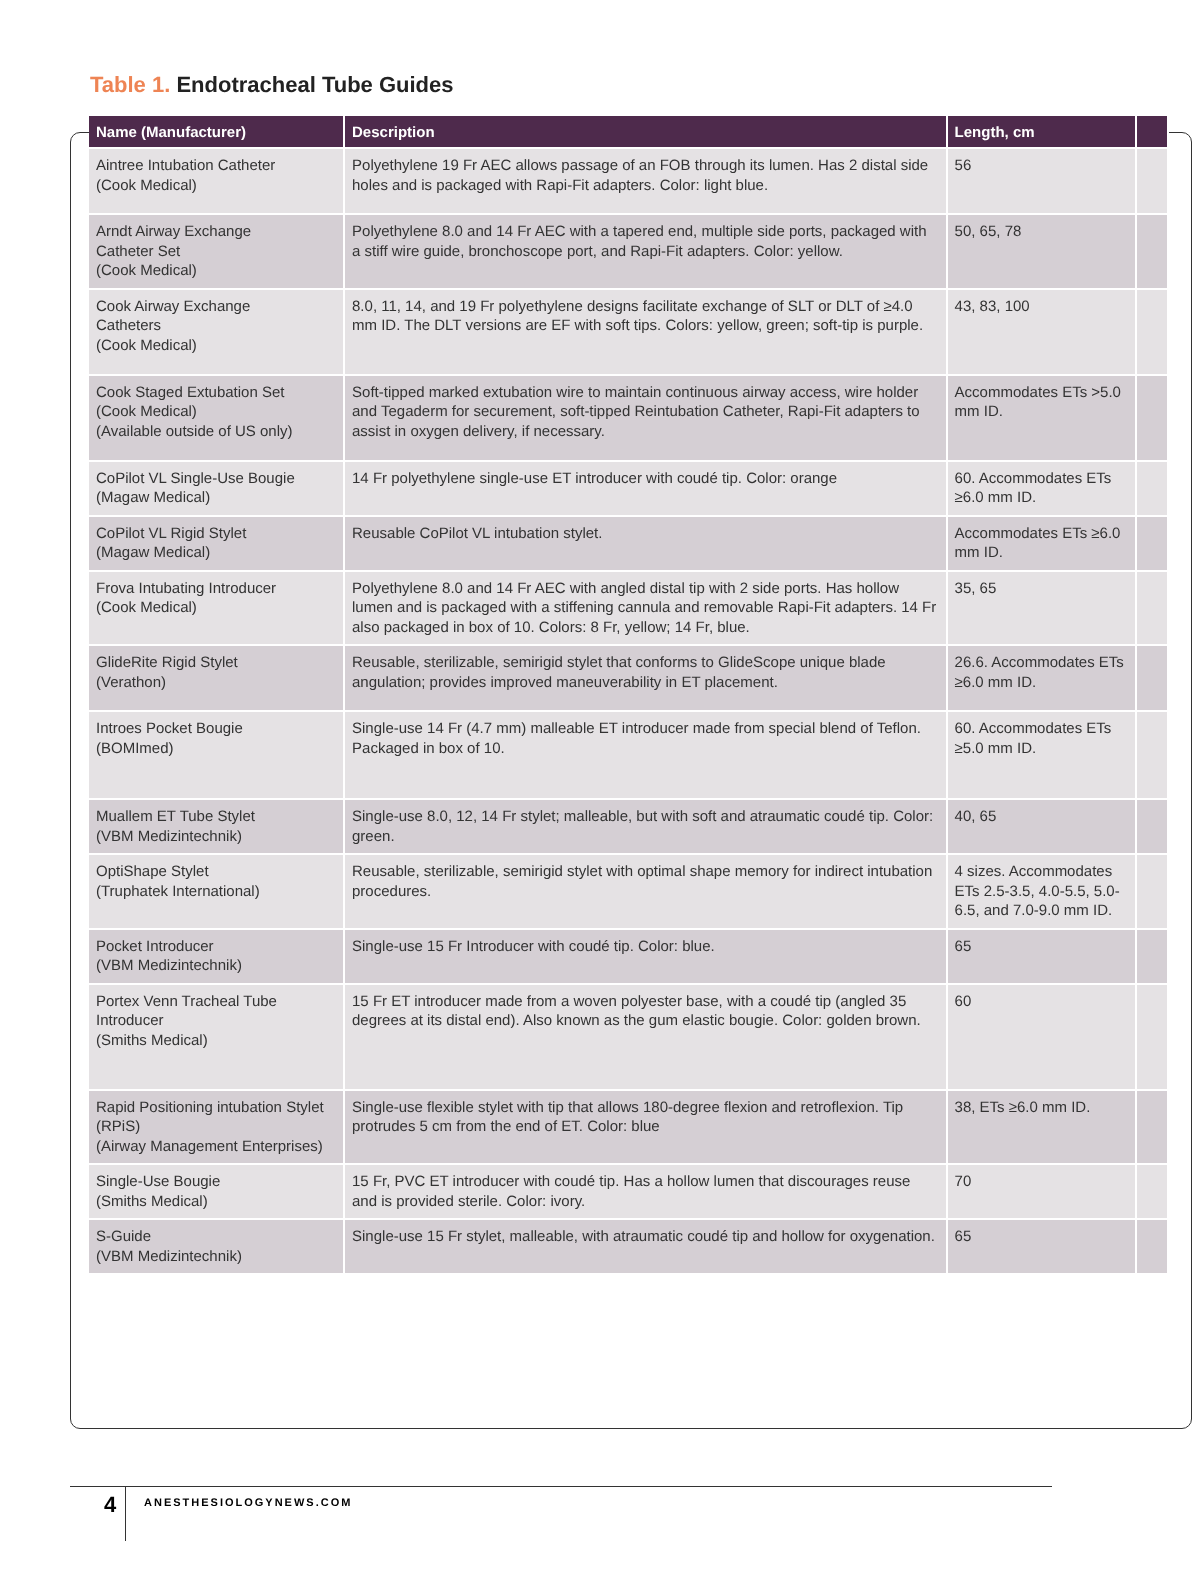Table 1. Endotracheal Tube Guides
| Name (Manufacturer) | Description | Length, cm | |
| --- | --- | --- | --- |
| Aintree Intubation Catheter (Cook Medical) | Polyethylene 19 Fr AEC allows passage of an FOB through its lumen. Has 2 distal side holes and is packaged with Rapi-Fit adapters. Color: light blue. | 56 | |
| Arndt Airway Exchange Catheter Set (Cook Medical) | Polyethylene 8.0 and 14 Fr AEC with a tapered end, multiple side ports, packaged with a stiff wire guide, bronchoscope port, and Rapi-Fit adapters. Color: yellow. | 50, 65, 78 | |
| Cook Airway Exchange Catheters (Cook Medical) | 8.0, 11, 14, and 19 Fr polyethylene designs facilitate exchange of SLT or DLT of ≥4.0 mm ID. The DLT versions are EF with soft tips. Colors: yellow, green; soft-tip is purple. | 43, 83, 100 | |
| Cook Staged Extubation Set (Cook Medical) (Available outside of US only) | Soft-tipped marked extubation wire to maintain continuous airway access, wire holder and Tegaderm for securement, soft-tipped Reintubation Catheter, Rapi-Fit adapters to assist in oxygen delivery, if necessary. | Accommodates ETs >5.0 mm ID. | |
| CoPilot VL Single-Use Bougie (Magaw Medical) | 14 Fr polyethylene single-use ET introducer with coudé tip. Color: orange | 60. Accommodates ETs ≥6.0 mm ID. | |
| CoPilot VL Rigid Stylet (Magaw Medical) | Reusable CoPilot VL intubation stylet. | Accommodates ETs ≥6.0 mm ID. | |
| Frova Intubating Introducer (Cook Medical) | Polyethylene 8.0 and 14 Fr AEC with angled distal tip with 2 side ports. Has hollow lumen and is packaged with a stiffening cannula and removable Rapi-Fit adapters. 14 Fr also packaged in box of 10. Colors: 8 Fr, yellow; 14 Fr, blue. | 35, 65 | |
| GlideRite Rigid Stylet (Verathon) | Reusable, sterilizable, semirigid stylet that conforms to GlideScope unique blade angulation; provides improved maneuverability in ET placement. | 26.6. Accommodates ETs ≥6.0 mm ID. | |
| Introes Pocket Bougie (BOMImed) | Single-use 14 Fr (4.7 mm) malleable ET introducer made from special blend of Teflon. Packaged in box of 10. | 60. Accommodates ETs ≥5.0 mm ID. | |
| Muallem ET Tube Stylet (VBM Medizintechnik) | Single-use 8.0, 12, 14 Fr stylet; malleable, but with soft and atraumatic coudé tip. Color: green. | 40, 65 | |
| OptiShape Stylet (Truphatek International) | Reusable, sterilizable, semirigid stylet with optimal shape memory for indirect intubation procedures. | 4 sizes. Accommodates ETs 2.5-3.5, 4.0-5.5, 5.0-6.5, and 7.0-9.0 mm ID. | |
| Pocket Introducer (VBM Medizintechnik) | Single-use 15 Fr Introducer with coudé tip. Color: blue. | 65 | |
| Portex Venn Tracheal Tube Introducer (Smiths Medical) | 15 Fr ET introducer made from a woven polyester base, with a coudé tip (angled 35 degrees at its distal end). Also known as the gum elastic bougie. Color: golden brown. | 60 | |
| Rapid Positioning intubation Stylet (RPiS) (Airway Management Enterprises) | Single-use flexible stylet with tip that allows 180-degree flexion and retroflexion. Tip protrudes 5 cm from the end of ET. Color: blue | 38, ETs ≥6.0 mm ID. | |
| Single-Use Bougie (Smiths Medical) | 15 Fr, PVC ET introducer with coudé tip. Has a hollow lumen that discourages reuse and is provided sterile. Color: ivory. | 70 | |
| S-Guide (VBM Medizintechnik) | Single-use 15 Fr stylet, malleable, with atraumatic coudé tip and hollow for oxygenation. | 65 | |
4 ANESTHESIOLOGYNEWS.COM